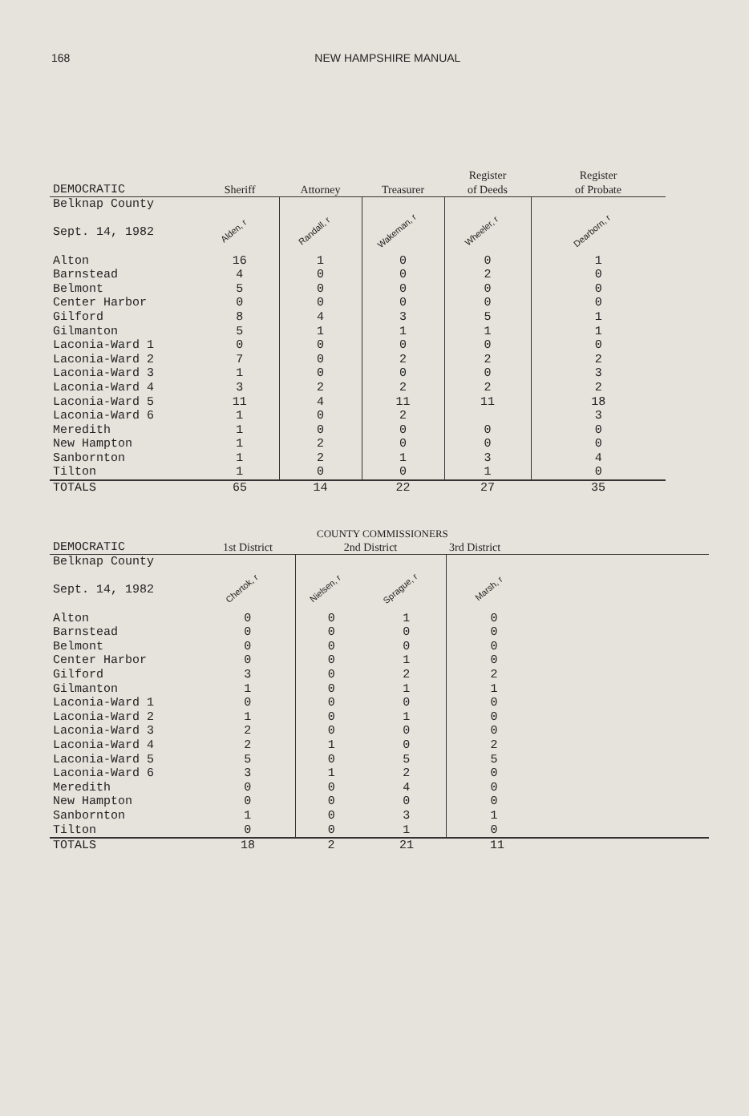168 NEW HAMPSHIRE MANUAL
| DEMOCRATIC | Sheriff | Attorney | Treasurer | Register of Deeds | Register of Probate |
| Belknap County Sept. 14, 1982 | Alden, r | Randall, r | Wakeman, r | Wheeler, r | Dearborn, r |
| Alton Barnstead Belmont Center Harbor Gilford Gilmanton Laconia-Ward 1 Laconia-Ward 2 Laconia-Ward 3 Laconia-Ward 4 Laconia-Ward 5 Laconia-Ward 6 Meredith New Hampton Sanbornton Tilton | 16 4 5 0 8 5 0 7 1 3 11 1 1 1 1 1 | 1 0 0 0 4 1 0 0 0 2 4 0 0 2 2 0 | 0 0 0 0 3 1 0 2 0 2 11 2 0 0 1 0 | 0 2 0 0 5 1 0 2 0 2 11 0 0 3 1 | 1 0 0 0 1 1 0 2 3 2 18 3 0 0 4 0 |
| TOTALS | 65 | 14 | 22 | 27 | 35 |
COUNTY COMMISSIONERS
| DEMOCRATIC | 1st District | 2nd District | | 3rd District |
| Belknap County Sept. 14, 1982 | Chertok, r | Nielsen, r | Sprague, r | Marsh, r |
| Alton Barnstead Belmont Center Harbor Gilford Gilmanton Laconia-Ward 1 Laconia-Ward 2 Laconia-Ward 3 Laconia-Ward 4 Laconia-Ward 5 Laconia-Ward 6 Meredith New Hampton Sanbornton Tilton | 0 0 0 0 3 1 0 1 2 2 5 3 0 0 1 0 | 0 0 0 0 0 0 0 0 0 1 0 1 0 0 0 0 | 1 0 0 1 2 1 0 1 0 0 5 2 4 0 3 1 | 0 0 0 0 2 1 0 0 0 2 5 0 0 0 1 0 |
| TOTALS | 18 | 2 | 21 | 11 |